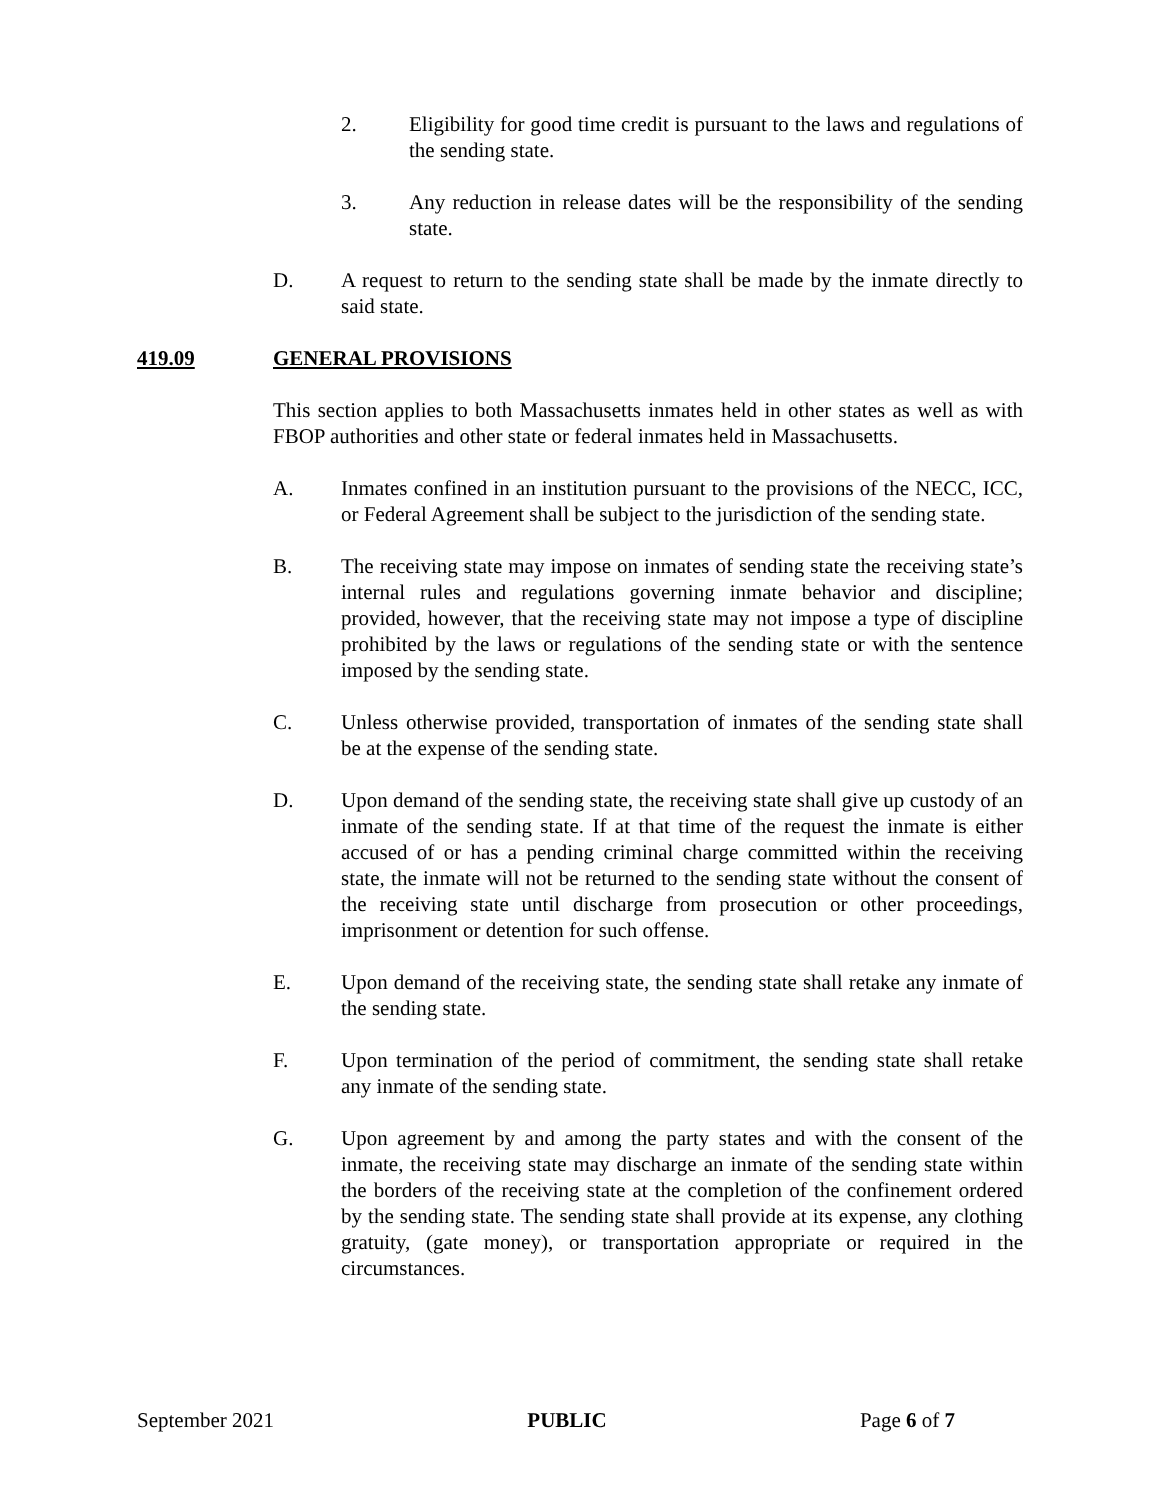2. Eligibility for good time credit is pursuant to the laws and regulations of the sending state.
3. Any reduction in release dates will be the responsibility of the sending state.
D. A request to return to the sending state shall be made by the inmate directly to said state.
419.09 GENERAL PROVISIONS
This section applies to both Massachusetts inmates held in other states as well as with FBOP authorities and other state or federal inmates held in Massachusetts.
A. Inmates confined in an institution pursuant to the provisions of the NECC, ICC, or Federal Agreement shall be subject to the jurisdiction of the sending state.
B. The receiving state may impose on inmates of sending state the receiving state’s internal rules and regulations governing inmate behavior and discipline; provided, however, that the receiving state may not impose a type of discipline prohibited by the laws or regulations of the sending state or with the sentence imposed by the sending state.
C. Unless otherwise provided, transportation of inmates of the sending state shall be at the expense of the sending state.
D. Upon demand of the sending state, the receiving state shall give up custody of an inmate of the sending state. If at that time of the request the inmate is either accused of or has a pending criminal charge committed within the receiving state, the inmate will not be returned to the sending state without the consent of the receiving state until discharge from prosecution or other proceedings, imprisonment or detention for such offense.
E. Upon demand of the receiving state, the sending state shall retake any inmate of the sending state.
F. Upon termination of the period of commitment, the sending state shall retake any inmate of the sending state.
G. Upon agreement by and among the party states and with the consent of the inmate, the receiving state may discharge an inmate of the sending state within the borders of the receiving state at the completion of the confinement ordered by the sending state. The sending state shall provide at its expense, any clothing gratuity, (gate money), or transportation appropriate or required in the circumstances.
September 2021 PUBLIC Page 6 of 7